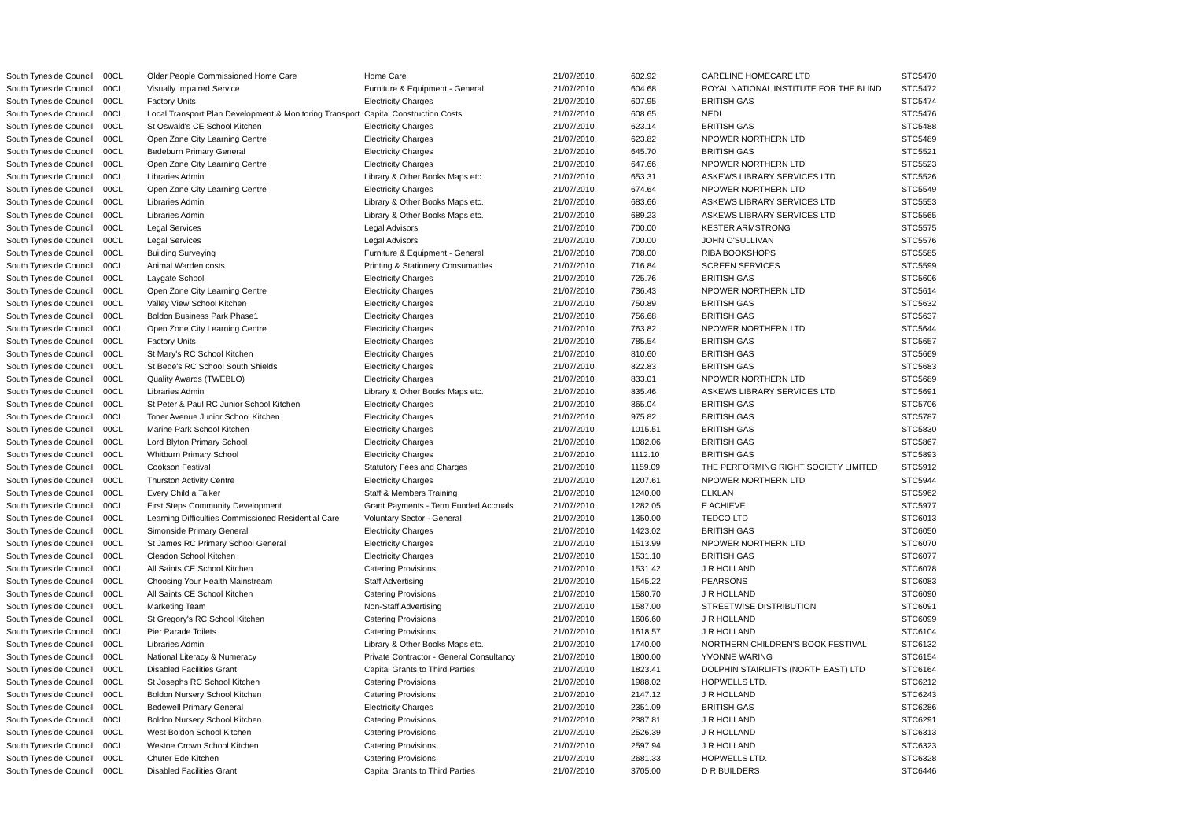| South Tyneside Council | 00CL | Older People Commissioned Home Care | Home Care | 21/07/2010 | 602.92 | CARELINE HOMECARE LTD | STC5470 |
| South Tyneside Council | 00CL | Visually Impaired Service | Furniture & Equipment - General | 21/07/2010 | 604.68 | ROYAL NATIONAL INSTITUTE FOR THE BLIND | STC5472 |
| South Tyneside Council | 00CL | Factory Units | Electricity Charges | 21/07/2010 | 607.95 | BRITISH GAS | STC5474 |
| South Tyneside Council | 00CL | Local Transport Plan Development & Monitoring Transport | Capital Construction Costs | 21/07/2010 | 608.65 | NEDL | STC5476 |
| South Tyneside Council | 00CL | St Oswald's CE School Kitchen | Electricity Charges | 21/07/2010 | 623.14 | BRITISH GAS | STC5488 |
| South Tyneside Council | 00CL | Open Zone City Learning Centre | Electricity Charges | 21/07/2010 | 623.82 | NPOWER NORTHERN LTD | STC5489 |
| South Tyneside Council | 00CL | Bedeburn Primary General | Electricity Charges | 21/07/2010 | 645.70 | BRITISH GAS | STC5521 |
| South Tyneside Council | 00CL | Open Zone City Learning Centre | Electricity Charges | 21/07/2010 | 647.66 | NPOWER NORTHERN LTD | STC5523 |
| South Tyneside Council | 00CL | Libraries Admin | Library & Other Books Maps etc. | 21/07/2010 | 653.31 | ASKEWS LIBRARY SERVICES LTD | STC5526 |
| South Tyneside Council | 00CL | Open Zone City Learning Centre | Electricity Charges | 21/07/2010 | 674.64 | NPOWER NORTHERN LTD | STC5549 |
| South Tyneside Council | 00CL | Libraries Admin | Library & Other Books Maps etc. | 21/07/2010 | 683.66 | ASKEWS LIBRARY SERVICES LTD | STC5553 |
| South Tyneside Council | 00CL | Libraries Admin | Library & Other Books Maps etc. | 21/07/2010 | 689.23 | ASKEWS LIBRARY SERVICES LTD | STC5565 |
| South Tyneside Council | 00CL | Legal Services | Legal Advisors | 21/07/2010 | 700.00 | KESTER ARMSTRONG | STC5575 |
| South Tyneside Council | 00CL | Legal Services | Legal Advisors | 21/07/2010 | 700.00 | JOHN O'SULLIVAN | STC5576 |
| South Tyneside Council | 00CL | Building Surveying | Furniture & Equipment - General | 21/07/2010 | 708.00 | RIBA BOOKSHOPS | STC5585 |
| South Tyneside Council | 00CL | Animal Warden costs | Printing & Stationery Consumables | 21/07/2010 | 716.84 | SCREEN SERVICES | STC5599 |
| South Tyneside Council | 00CL | Laygate School | Electricity Charges | 21/07/2010 | 725.76 | BRITISH GAS | STC5606 |
| South Tyneside Council | 00CL | Open Zone City Learning Centre | Electricity Charges | 21/07/2010 | 736.43 | NPOWER NORTHERN LTD | STC5614 |
| South Tyneside Council | 00CL | Valley View School Kitchen | Electricity Charges | 21/07/2010 | 750.89 | BRITISH GAS | STC5632 |
| South Tyneside Council | 00CL | Boldon Business Park Phase1 | Electricity Charges | 21/07/2010 | 756.68 | BRITISH GAS | STC5637 |
| South Tyneside Council | 00CL | Open Zone City Learning Centre | Electricity Charges | 21/07/2010 | 763.82 | NPOWER NORTHERN LTD | STC5644 |
| South Tyneside Council | 00CL | Factory Units | Electricity Charges | 21/07/2010 | 785.54 | BRITISH GAS | STC5657 |
| South Tyneside Council | 00CL | St Mary's RC School Kitchen | Electricity Charges | 21/07/2010 | 810.60 | BRITISH GAS | STC5669 |
| South Tyneside Council | 00CL | St Bede's RC School South Shields | Electricity Charges | 21/07/2010 | 822.83 | BRITISH GAS | STC5683 |
| South Tyneside Council | 00CL | Quality Awards (TWEBLO) | Electricity Charges | 21/07/2010 | 833.01 | NPOWER NORTHERN LTD | STC5689 |
| South Tyneside Council | 00CL | Libraries Admin | Library & Other Books Maps etc. | 21/07/2010 | 835.46 | ASKEWS LIBRARY SERVICES LTD | STC5691 |
| South Tyneside Council | 00CL | St Peter & Paul RC Junior School Kitchen | Electricity Charges | 21/07/2010 | 865.04 | BRITISH GAS | STC5706 |
| South Tyneside Council | 00CL | Toner Avenue Junior School Kitchen | Electricity Charges | 21/07/2010 | 975.82 | BRITISH GAS | STC5787 |
| South Tyneside Council | 00CL | Marine Park School Kitchen | Electricity Charges | 21/07/2010 | 1015.51 | BRITISH GAS | STC5830 |
| South Tyneside Council | 00CL | Lord Blyton Primary School | Electricity Charges | 21/07/2010 | 1082.06 | BRITISH GAS | STC5867 |
| South Tyneside Council | 00CL | Whitburn Primary School | Electricity Charges | 21/07/2010 | 1112.10 | BRITISH GAS | STC5893 |
| South Tyneside Council | 00CL | Cookson Festival | Statutory Fees and Charges | 21/07/2010 | 1159.09 | THE PERFORMING RIGHT SOCIETY LIMITED | STC5912 |
| South Tyneside Council | 00CL | Thurston Activity Centre | Electricity Charges | 21/07/2010 | 1207.61 | NPOWER NORTHERN LTD | STC5944 |
| South Tyneside Council | 00CL | Every Child a Talker | Staff & Members Training | 21/07/2010 | 1240.00 | ELKLAN | STC5962 |
| South Tyneside Council | 00CL | First Steps Community Development | Grant Payments - Term Funded Accruals | 21/07/2010 | 1282.05 | E ACHIEVE | STC5977 |
| South Tyneside Council | 00CL | Learning Difficulties Commissioned Residential Care | Voluntary Sector - General | 21/07/2010 | 1350.00 | TEDCO LTD | STC6013 |
| South Tyneside Council | 00CL | Simonside Primary General | Electricity Charges | 21/07/2010 | 1423.02 | BRITISH GAS | STC6050 |
| South Tyneside Council | 00CL | St James RC Primary School General | Electricity Charges | 21/07/2010 | 1513.99 | NPOWER NORTHERN LTD | STC6070 |
| South Tyneside Council | 00CL | Cleadon School Kitchen | Electricity Charges | 21/07/2010 | 1531.10 | BRITISH GAS | STC6077 |
| South Tyneside Council | 00CL | All Saints CE School Kitchen | Catering Provisions | 21/07/2010 | 1531.42 | J R HOLLAND | STC6078 |
| South Tyneside Council | 00CL | Choosing Your Health Mainstream | Staff Advertising | 21/07/2010 | 1545.22 | PEARSONS | STC6083 |
| South Tyneside Council | 00CL | All Saints CE School Kitchen | Catering Provisions | 21/07/2010 | 1580.70 | J R HOLLAND | STC6090 |
| South Tyneside Council | 00CL | Marketing Team | Non-Staff Advertising | 21/07/2010 | 1587.00 | STREETWISE DISTRIBUTION | STC6091 |
| South Tyneside Council | 00CL | St Gregory's RC School Kitchen | Catering Provisions | 21/07/2010 | 1606.60 | J R HOLLAND | STC6099 |
| South Tyneside Council | 00CL | Pier Parade Toilets | Catering Provisions | 21/07/2010 | 1618.57 | J R HOLLAND | STC6104 |
| South Tyneside Council | 00CL | Libraries Admin | Library & Other Books Maps etc. | 21/07/2010 | 1740.00 | NORTHERN CHILDREN'S BOOK FESTIVAL | STC6132 |
| South Tyneside Council | 00CL | National Literacy & Numeracy | Private Contractor - General Consultancy | 21/07/2010 | 1800.00 | YVONNE WARING | STC6154 |
| South Tyneside Council | 00CL | Disabled Facilities Grant | Capital Grants to Third Parties | 21/07/2010 | 1823.41 | DOLPHIN STAIRLIFTS (NORTH EAST) LTD | STC6164 |
| South Tyneside Council | 00CL | St Josephs RC School Kitchen | Catering Provisions | 21/07/2010 | 1988.02 | HOPWELLS LTD. | STC6212 |
| South Tyneside Council | 00CL | Boldon Nursery School Kitchen | Catering Provisions | 21/07/2010 | 2147.12 | J R HOLLAND | STC6243 |
| South Tyneside Council | 00CL | Bedewell Primary General | Electricity Charges | 21/07/2010 | 2351.09 | BRITISH GAS | STC6286 |
| South Tyneside Council | 00CL | Boldon Nursery School Kitchen | Catering Provisions | 21/07/2010 | 2387.81 | J R HOLLAND | STC6291 |
| South Tyneside Council | 00CL | West Boldon School Kitchen | Catering Provisions | 21/07/2010 | 2526.39 | J R HOLLAND | STC6313 |
| South Tyneside Council | 00CL | Westoe Crown School Kitchen | Catering Provisions | 21/07/2010 | 2597.94 | J R HOLLAND | STC6323 |
| South Tyneside Council | 00CL | Chuter Ede Kitchen | Catering Provisions | 21/07/2010 | 2681.33 | HOPWELLS LTD. | STC6328 |
| South Tyneside Council | 00CL | Disabled Facilities Grant | Capital Grants to Third Parties | 21/07/2010 | 3705.00 | D R BUILDERS | STC6446 |